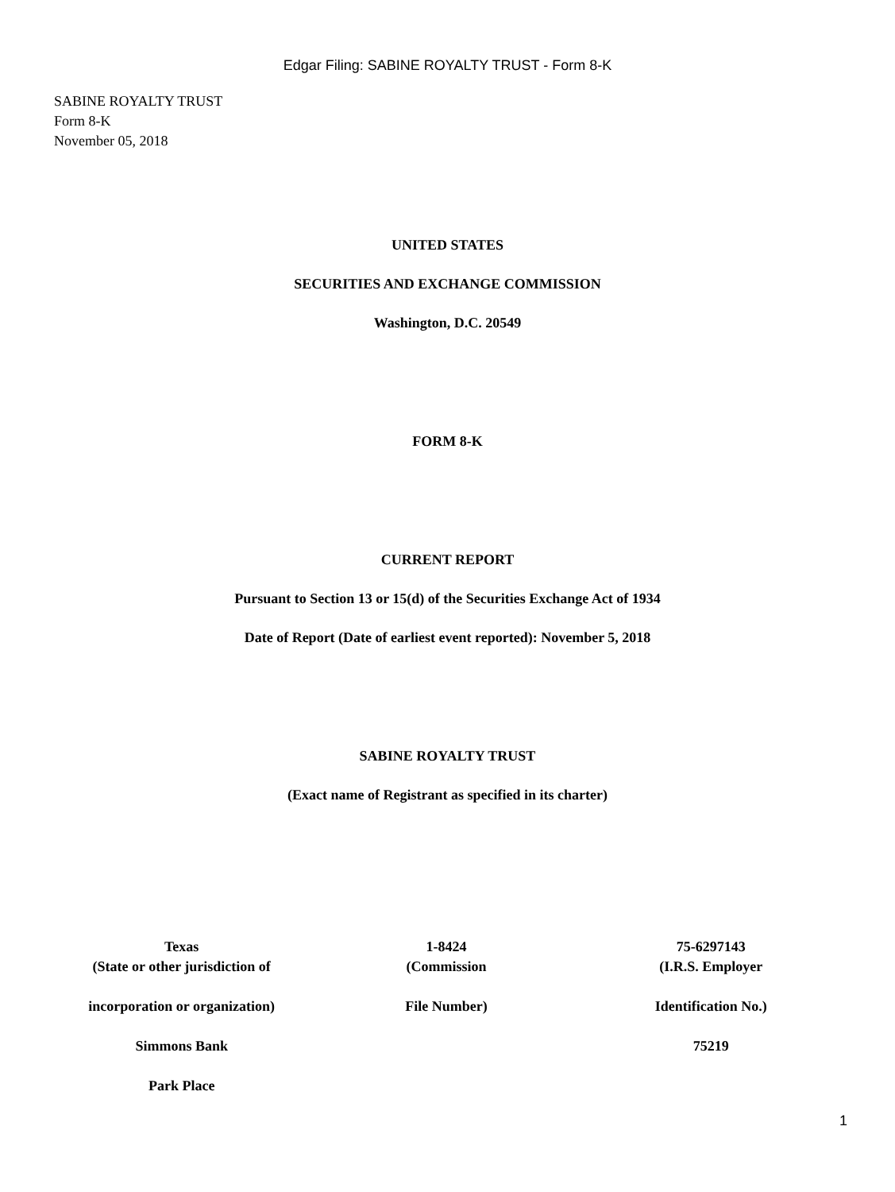Edgar Filing: SABINE ROYALTY TRUST - Form 8-K
SABINE ROYALTY TRUST
Form 8-K
November 05, 2018
UNITED STATES
SECURITIES AND EXCHANGE COMMISSION
Washington, D.C. 20549
FORM 8-K
CURRENT REPORT
Pursuant to Section 13 or 15(d) of the Securities Exchange Act of 1934
Date of Report (Date of earliest event reported): November 5, 2018
SABINE ROYALTY TRUST
(Exact name of Registrant as specified in its charter)
| Texas (State or other jurisdiction of | 1-8424 (Commission | 75-6297143 (I.R.S. Employer |
| incorporation or organization) | File Number) | Identification No.) |
| Simmons Bank | | 75219 |
| Park Place | | |
1